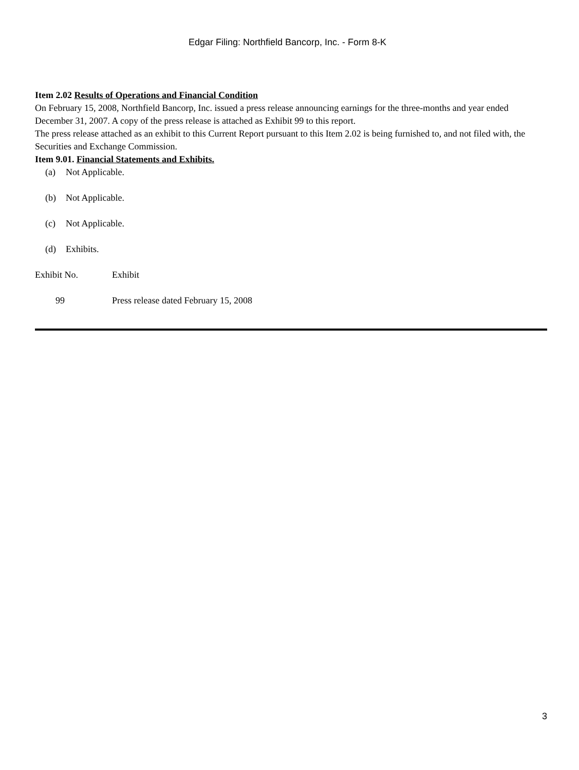Edgar Filing: Northfield Bancorp, Inc. - Form 8-K
Item 2.02 Results of Operations and Financial Condition
On February 15, 2008, Northfield Bancorp, Inc. issued a press release announcing earnings for the three-months and year ended December 31, 2007. A copy of the press release is attached as Exhibit 99 to this report.
The press release attached as an exhibit to this Current Report pursuant to this Item 2.02 is being furnished to, and not filed with, the Securities and Exchange Commission.
Item 9.01. Financial Statements and Exhibits.
(a) Not Applicable.
(b) Not Applicable.
(c) Not Applicable.
(d) Exhibits.
| Exhibit No. | Exhibit |
| 99 | Press release dated February 15, 2008 |
3